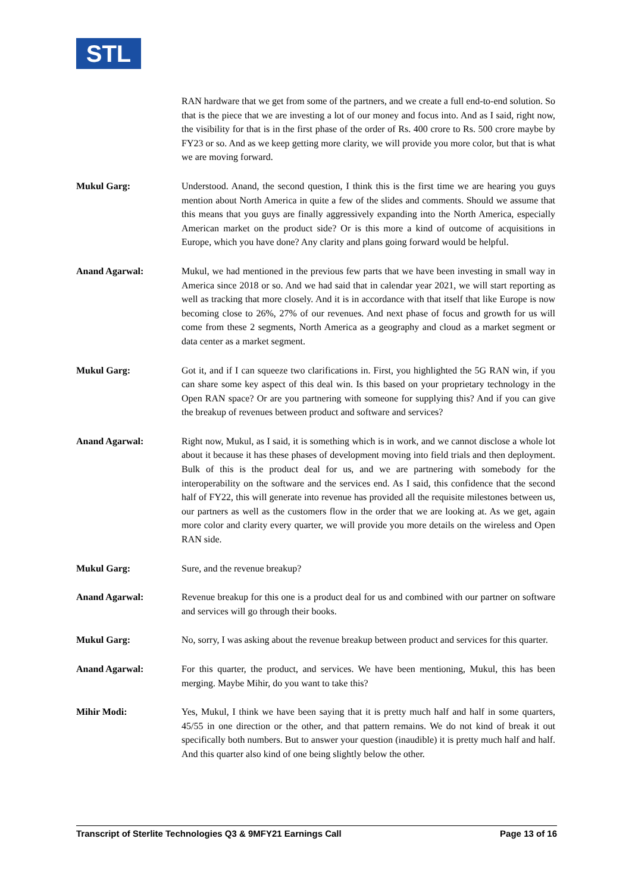STL
RAN hardware that we get from some of the partners, and we create a full end-to-end solution. So that is the piece that we are investing a lot of our money and focus into. And as I said, right now, the visibility for that is in the first phase of the order of Rs. 400 crore to Rs. 500 crore maybe by FY23 or so. And as we keep getting more clarity, we will provide you more color, but that is what we are moving forward.
Mukul Garg: Understood. Anand, the second question, I think this is the first time we are hearing you guys mention about North America in quite a few of the slides and comments. Should we assume that this means that you guys are finally aggressively expanding into the North America, especially American market on the product side? Or is this more a kind of outcome of acquisitions in Europe, which you have done? Any clarity and plans going forward would be helpful.
Anand Agarwal: Mukul, we had mentioned in the previous few parts that we have been investing in small way in America since 2018 or so. And we had said that in calendar year 2021, we will start reporting as well as tracking that more closely. And it is in accordance with that itself that like Europe is now becoming close to 26%, 27% of our revenues. And next phase of focus and growth for us will come from these 2 segments, North America as a geography and cloud as a market segment or data center as a market segment.
Mukul Garg: Got it, and if I can squeeze two clarifications in. First, you highlighted the 5G RAN win, if you can share some key aspect of this deal win. Is this based on your proprietary technology in the Open RAN space? Or are you partnering with someone for supplying this? And if you can give the breakup of revenues between product and software and services?
Anand Agarwal: Right now, Mukul, as I said, it is something which is in work, and we cannot disclose a whole lot about it because it has these phases of development moving into field trials and then deployment. Bulk of this is the product deal for us, and we are partnering with somebody for the interoperability on the software and the services end. As I said, this confidence that the second half of FY22, this will generate into revenue has provided all the requisite milestones between us, our partners as well as the customers flow in the order that we are looking at. As we get, again more color and clarity every quarter, we will provide you more details on the wireless and Open RAN side.
Mukul Garg: Sure, and the revenue breakup?
Anand Agarwal: Revenue breakup for this one is a product deal for us and combined with our partner on software and services will go through their books.
Mukul Garg: No, sorry, I was asking about the revenue breakup between product and services for this quarter.
Anand Agarwal: For this quarter, the product, and services. We have been mentioning, Mukul, this has been merging. Maybe Mihir, do you want to take this?
Mihir Modi: Yes, Mukul, I think we have been saying that it is pretty much half and half in some quarters, 45/55 in one direction or the other, and that pattern remains. We do not kind of break it out specifically both numbers. But to answer your question (inaudible) it is pretty much half and half. And this quarter also kind of one being slightly below the other.
Transcript of Sterlite Technologies Q3 & 9MFY21 Earnings Call Page 13 of 16